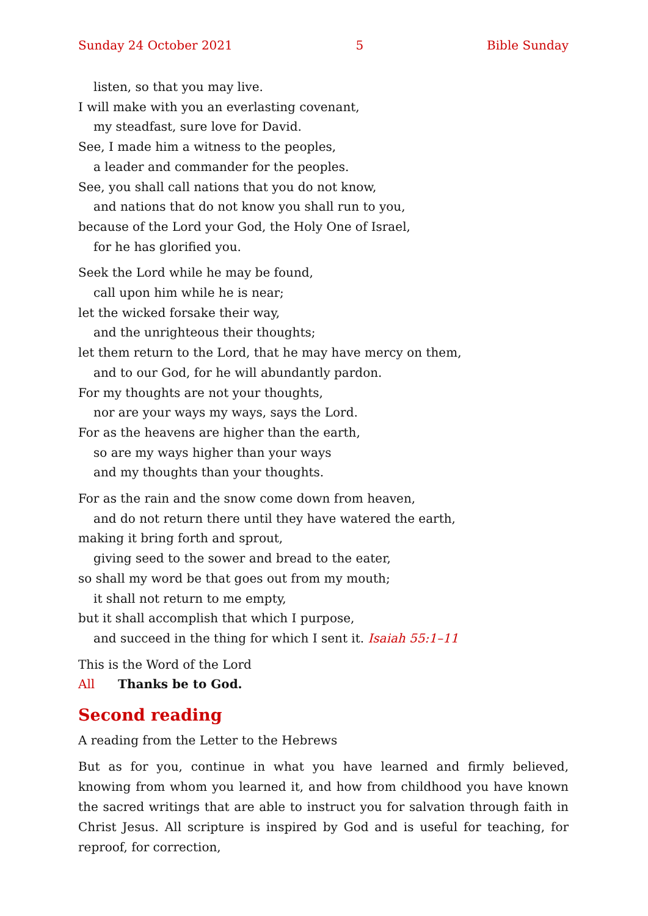Sunday 24 October 2021 5 Bible Sunday
listen, so that you may live.
I will make with you an everlasting covenant,
my steadfast, sure love for David.
See, I made him a witness to the peoples,
a leader and commander for the peoples.
See, you shall call nations that you do not know,
and nations that do not know you shall run to you,
because of the Lord your God, the Holy One of Israel,
for he has glorified you.
Seek the Lord while he may be found,
call upon him while he is near;
let the wicked forsake their way,
and the unrighteous their thoughts;
let them return to the Lord, that he may have mercy on them,
and to our God, for he will abundantly pardon.
For my thoughts are not your thoughts,
nor are your ways my ways, says the Lord.
For as the heavens are higher than the earth,
so are my ways higher than your ways
and my thoughts than your thoughts.
For as the rain and the snow come down from heaven,
and do not return there until they have watered the earth,
making it bring forth and sprout,
giving seed to the sower and bread to the eater,
so shall my word be that goes out from my mouth;
it shall not return to me empty,
but it shall accomplish that which I purpose,
and succeed in the thing for which I sent it. Isaiah 55:1–11
This is the Word of the Lord
All Thanks be to God.
Second reading
A reading from the Letter to the Hebrews
But as for you, continue in what you have learned and firmly believed, knowing from whom you learned it, and how from childhood you have known the sacred writings that are able to instruct you for salvation through faith in Christ Jesus. All scripture is inspired by God and is useful for teaching, for reproof, for correction,